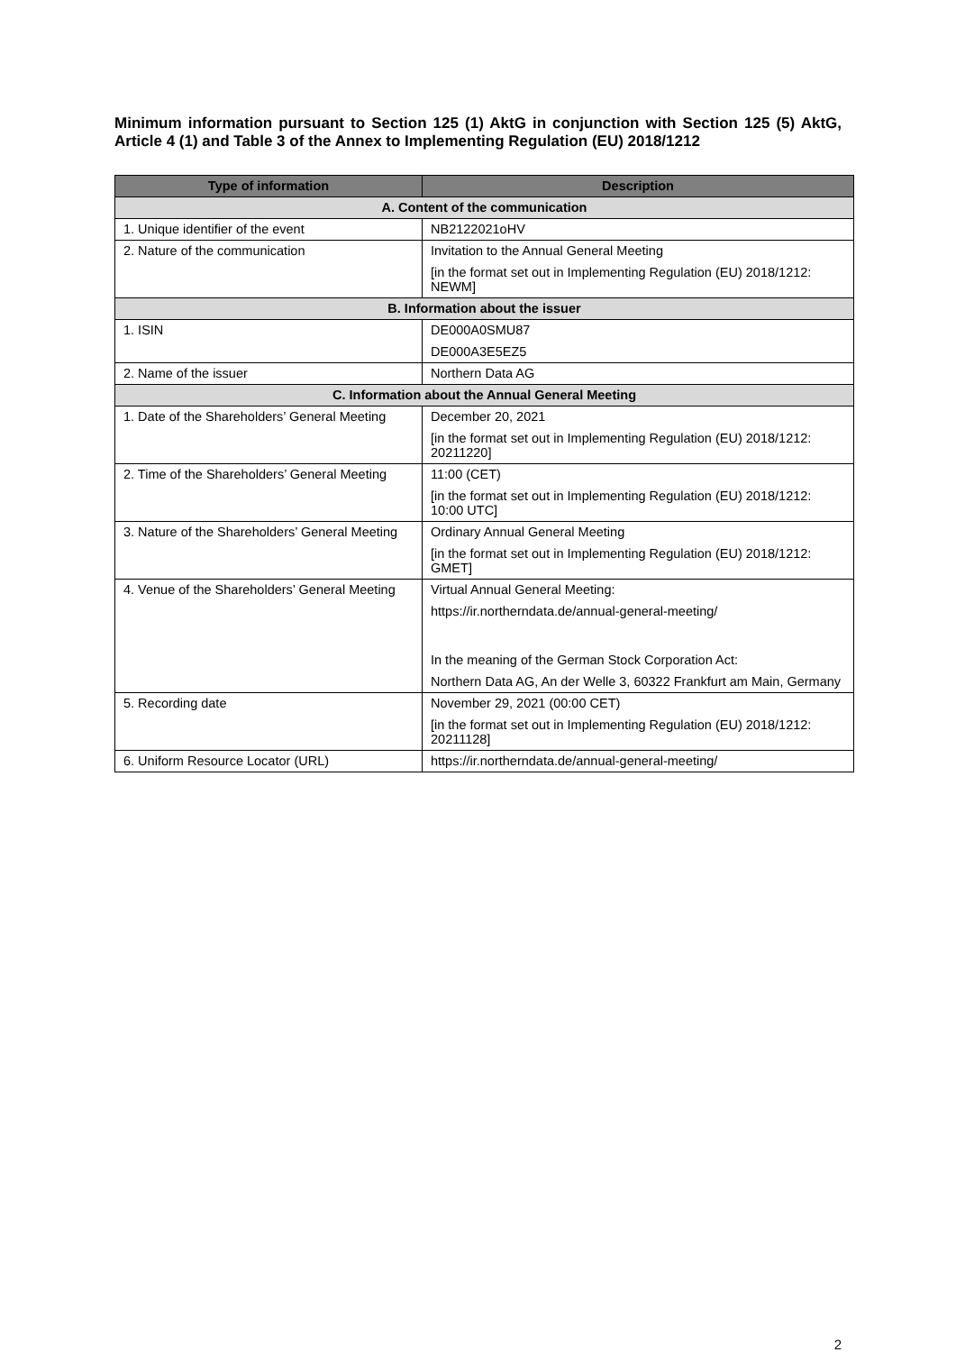Minimum information pursuant to Section 125 (1) AktG in conjunction with Section 125 (5) AktG, Article 4 (1) and Table 3 of the Annex to Implementing Regulation (EU) 2018/1212
| Type of information | Description |
| --- | --- |
| A. Content of the communication | |
| 1. Unique identifier of the event | NB2122021oHV |
| 2. Nature of the communication | Invitation to the Annual General Meeting [in the format set out in Implementing Regulation (EU) 2018/1212: NEWM] |
| B. Information about the issuer | |
| 1. ISIN | DE000A0SMU87 DE000A3E5EZ5 |
| 2. Name of the issuer | Northern Data AG |
| C. Information about the Annual General Meeting | |
| 1. Date of the Shareholders’ General Meeting | December 20, 2021 [in the format set out in Implementing Regulation (EU) 2018/1212: 20211220] |
| 2. Time of the Shareholders’ General Meeting | 11:00 (CET) [in the format set out in Implementing Regulation (EU) 2018/1212: 10:00 UTC] |
| 3. Nature of the Shareholders’ General Meeting | Ordinary Annual General Meeting [in the format set out in Implementing Regulation (EU) 2018/1212: GMET] |
| 4. Venue of the Shareholders’ General Meeting | Virtual Annual General Meeting: https://ir.northerndata.de/annual-general-meeting/ In the meaning of the German Stock Corporation Act: Northern Data AG, An der Welle 3, 60322 Frankfurt am Main, Germany |
| 5. Recording date | November 29, 2021 (00:00 CET) [in the format set out in Implementing Regulation (EU) 2018/1212: 20211128] |
| 6. Uniform Resource Locator (URL) | https://ir.northerndata.de/annual-general-meeting/ |
2